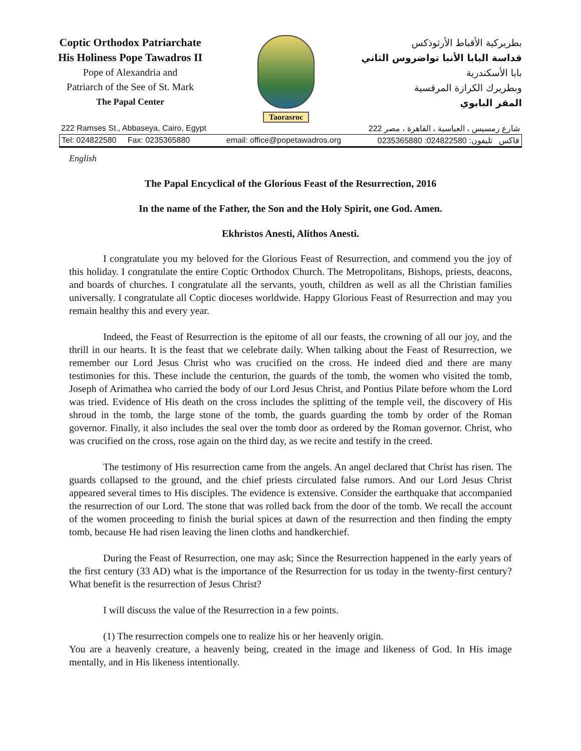Coptic Orthodox Patriarchate
His Holiness Pope Tawadros II
Pope of Alexandria and
Patriarch of the See of St. Mark
The Papal Center
Taorasroc
بطريركية الأقباط الأرثوذكس
قداسة البابا الأنبا تواضروس الثاني
بابا الأسكندرية
وبطريرك الكرازة المرقسية
المقر البابوي
222 Ramses St., Abbaseya, Cairo, Egypt 222 شارع رمسيس ، العباسية ، القاهرة ، مصر
Tel: 024822580 Fax: 0235365880 email: office@popetawadros.org 0235365880 :فاكس تليفون: 024822580
English
The Papal Encyclical of the Glorious Feast of the Resurrection, 2016
In the name of the Father, the Son and the Holy Spirit, one God. Amen.
Ekhristos Anesti, Alithos Anesti.
I congratulate you my beloved for the Glorious Feast of Resurrection, and commend you the joy of this holiday. I congratulate the entire Coptic Orthodox Church. The Metropolitans, Bishops, priests, deacons, and boards of churches. I congratulate all the servants, youth, children as well as all the Christian families universally. I congratulate all Coptic dioceses worldwide. Happy Glorious Feast of Resurrection and may you remain healthy this and every year.
Indeed, the Feast of Resurrection is the epitome of all our feasts, the crowning of all our joy, and the thrill in our hearts. It is the feast that we celebrate daily. When talking about the Feast of Resurrection, we remember our Lord Jesus Christ who was crucified on the cross. He indeed died and there are many testimonies for this. These include the centurion, the guards of the tomb, the women who visited the tomb, Joseph of Arimathea who carried the body of our Lord Jesus Christ, and Pontius Pilate before whom the Lord was tried. Evidence of His death on the cross includes the splitting of the temple veil, the discovery of His shroud in the tomb, the large stone of the tomb, the guards guarding the tomb by order of the Roman governor. Finally, it also includes the seal over the tomb door as ordered by the Roman governor. Christ, who was crucified on the cross, rose again on the third day, as we recite and testify in the creed.
The testimony of His resurrection came from the angels. An angel declared that Christ has risen. The guards collapsed to the ground, and the chief priests circulated false rumors. And our Lord Jesus Christ appeared several times to His disciples. The evidence is extensive. Consider the earthquake that accompanied the resurrection of our Lord. The stone that was rolled back from the door of the tomb. We recall the account of the women proceeding to finish the burial spices at dawn of the resurrection and then finding the empty tomb, because He had risen leaving the linen cloths and handkerchief.
During the Feast of Resurrection, one may ask; Since the Resurrection happened in the early years of the first century (33 AD) what is the importance of the Resurrection for us today in the twenty-first century? What benefit is the resurrection of Jesus Christ?
I will discuss the value of the Resurrection in a few points.
(1) The resurrection compels one to realize his or her heavenly origin.
You are a heavenly creature, a heavenly being, created in the image and likeness of God. In His image mentally, and in His likeness intentionally.